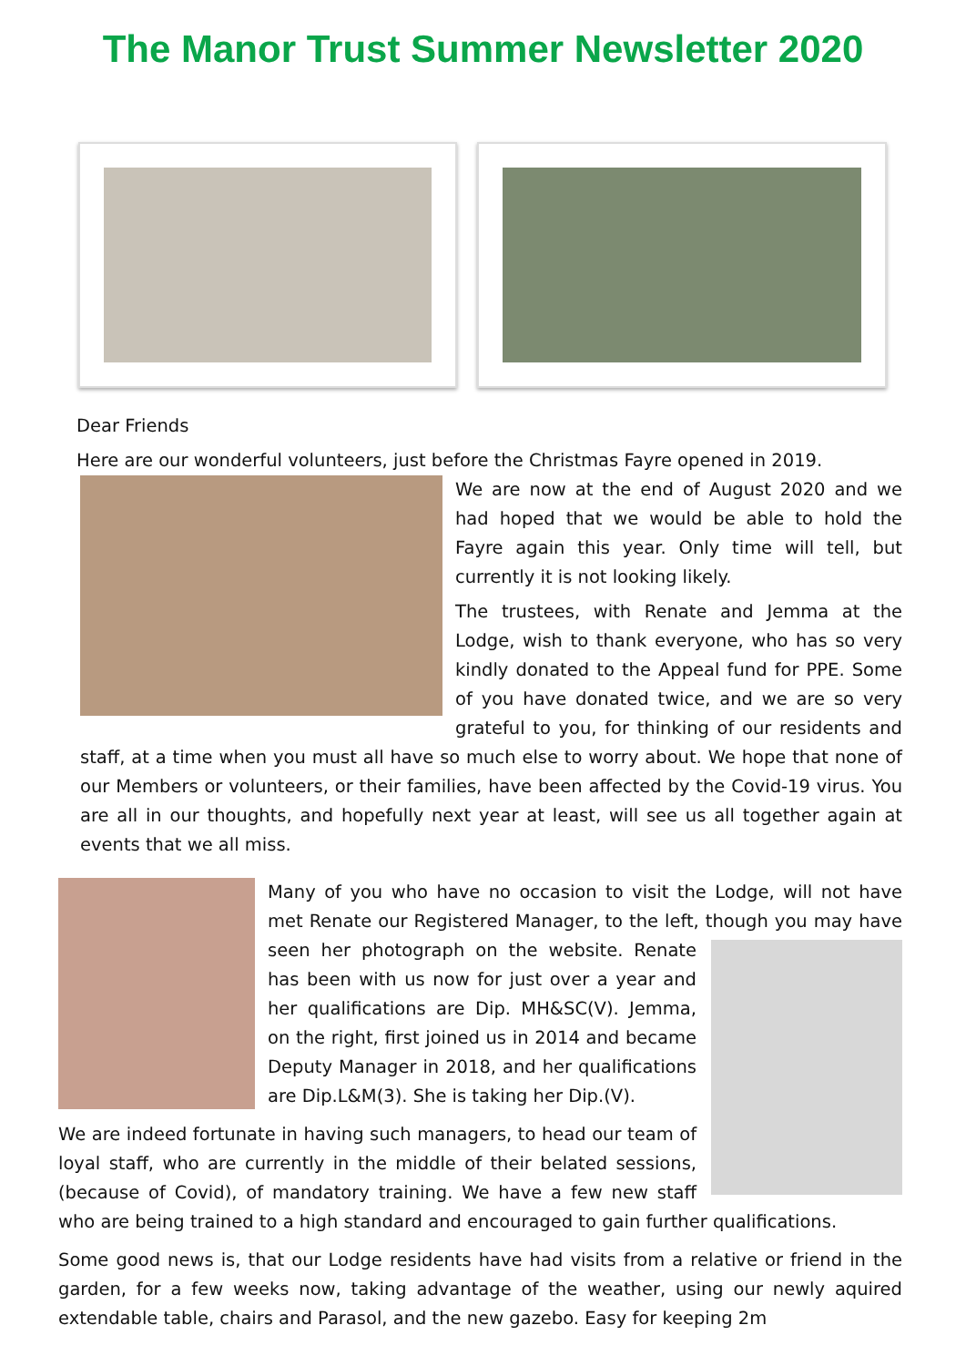The Manor Trust Summer Newsletter 2020
Dear Friends
Here are our wonderful volunteers, just before the Christmas Fayre opened in 2019.
We are now at the end of August 2020 and we had hoped that we would be able to hold the Fayre again this year. Only time will tell, but currently it is not looking likely.
The trustees, with Renate and Jemma at the Lodge, wish to thank everyone, who has so very kindly donated to the Appeal fund for PPE. Some of you have donated twice, and we are so very grateful to you, for thinking of our residents and staff, at a time when you must all have so much else to worry about. We hope that none of our Members or volunteers, or their families, have been affected by the Covid-19 virus. You are all in our thoughts, and hopefully next year at least, will see us all together again at events that we all miss.
Many of you who have no occasion to visit the Lodge, will not have met Renate our Registered Manager, to the left, though
you may have seen her photograph on the website. Renate has been with us now for just over a year and her qualifications are Dip. MH&SC(V). Jemma, on the right, first joined us in 2014 and became Deputy Manager in 2018, and her qualifications are Dip.L&M(3). She is taking her Dip.(V).
We are indeed fortunate in having such managers, to head our team of loyal staff, who are currently in the middle of their belated sessions, (because of Covid), of mandatory training. We have a few new staff who are being trained to a high standard and encouraged to gain further qualifications.
Some good news is, that our Lodge residents have had visits from a relative or friend in the garden, for a few weeks now, taking advantage of the weather, using our newly aquired extendable table, chairs and Parasol, and the new gazebo. Easy for keeping 2m